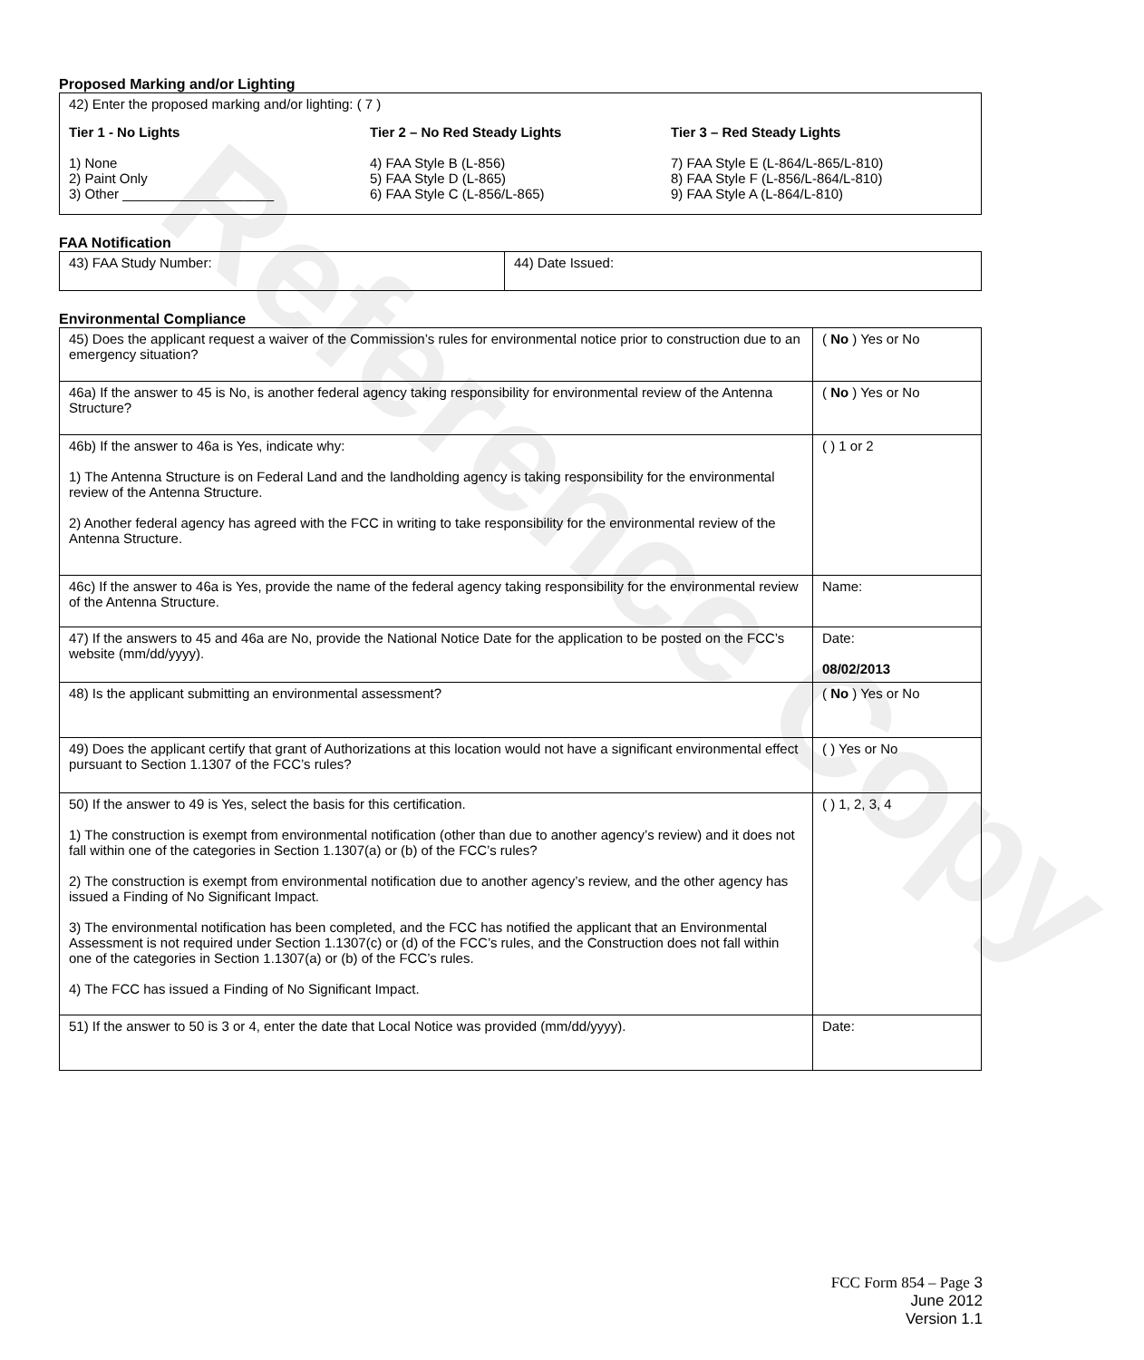Reference Copy
Proposed Marking and/or Lighting
42) Enter the proposed marking and/or lighting: ( 7 )
Tier 1 - No Lights
1) None
2) Paint Only
3) Other ____________________
Tier 2 – No Red Steady Lights
4) FAA Style B (L-856)
5) FAA Style D (L-865)
6) FAA Style C (L-856/L-865)
Tier 3 – Red Steady Lights
7) FAA Style E (L-864/L-865/L-810)
8) FAA Style F (L-856/L-864/L-810)
9) FAA Style A (L-864/L-810)
FAA Notification
| 43) FAA Study Number: | 44) Date Issued: |
Environmental Compliance
| 45) Does the applicant request a waiver of the Commission’s rules for environmental notice prior to construction due to an emergency situation? | ( No ) Yes or No |
| 46a) If the answer to 45 is No, is another federal agency taking responsibility for environmental review of the Antenna Structure? | ( No ) Yes or No |
| 46b) If the answer to 46a is Yes, indicate why: 1) The Antenna Structure is on Federal Land and the landholding agency is taking responsibility for the environmental review of the Antenna Structure. 2) Another federal agency has agreed with the FCC in writing to take responsibility for the environmental review of the Antenna Structure. | ( ) 1 or 2 |
| 46c) If the answer to 46a is Yes, provide the name of the federal agency taking responsibility for the environmental review of the Antenna Structure. | Name: |
| 47) If the answers to 45 and 46a are No, provide the National Notice Date for the application to be posted on the FCC’s website (mm/dd/yyyy). | Date: 08/02/2013 |
| 48) Is the applicant submitting an environmental assessment? | ( No ) Yes or No |
| 49) Does the applicant certify that grant of Authorizations at this location would not have a significant environmental effect pursuant to Section 1.1307 of the FCC’s rules? | ( ) Yes or No |
| 50) If the answer to 49 is Yes, select the basis for this certification. 1) The construction is exempt from environmental notification (other than due to another agency’s review) and it does not fall within one of the categories in Section 1.1307(a) or (b) of the FCC’s rules? 2) The construction is exempt from environmental notification due to another agency’s review, and the other agency has issued a Finding of No Significant Impact. 3) The environmental notification has been completed, and the FCC has notified the applicant that an Environmental Assessment is not required under Section 1.1307(c) or (d) of the FCC’s rules, and the Construction does not fall within one of the categories in Section 1.1307(a) or (b) of the FCC’s rules. 4) The FCC has issued a Finding of No Significant Impact. | ( ) 1, 2, 3, 4 |
| 51) If the answer to 50 is 3 or 4, enter the date that Local Notice was provided (mm/dd/yyyy). | Date: |
FCC Form 854 – Page 3
June 2012
Version 1.1